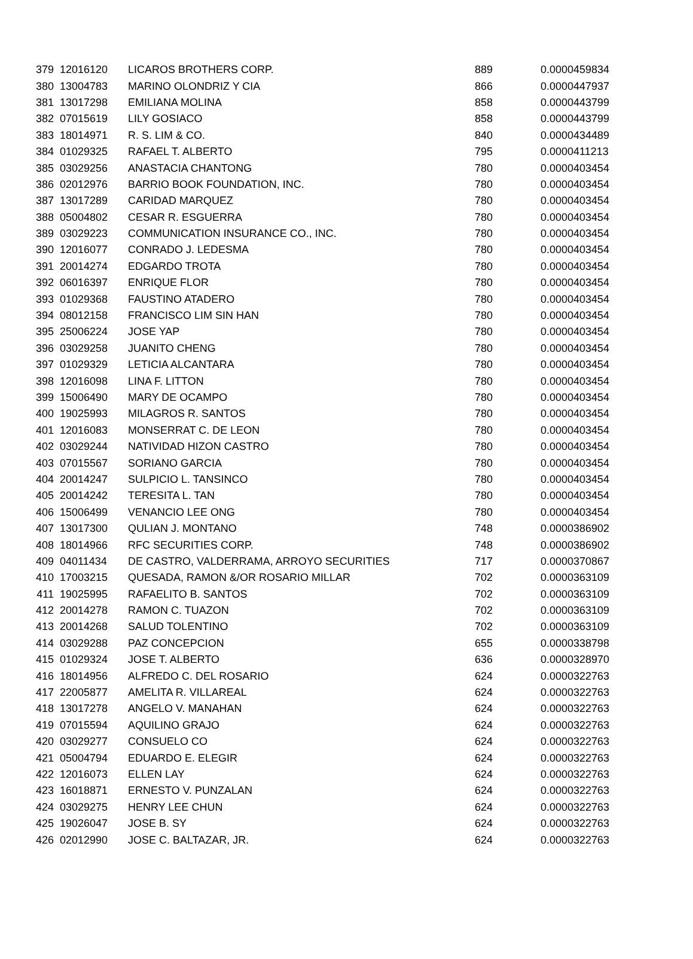| 379 | 12016120 | LICAROS BROTHERS CORP. | 889 | 0.0000459834 |
| 380 | 13004783 | MARINO OLONDRIZ Y CIA | 866 | 0.0000447937 |
| 381 | 13017298 | EMILIANA MOLINA | 858 | 0.0000443799 |
| 382 | 07015619 | LILY GOSIACO | 858 | 0.0000443799 |
| 383 | 18014971 | R. S. LIM & CO. | 840 | 0.0000434489 |
| 384 | 01029325 | RAFAEL T. ALBERTO | 795 | 0.0000411213 |
| 385 | 03029256 | ANASTACIA CHANTONG | 780 | 0.0000403454 |
| 386 | 02012976 | BARRIO BOOK FOUNDATION, INC. | 780 | 0.0000403454 |
| 387 | 13017289 | CARIDAD MARQUEZ | 780 | 0.0000403454 |
| 388 | 05004802 | CESAR R. ESGUERRA | 780 | 0.0000403454 |
| 389 | 03029223 | COMMUNICATION INSURANCE CO., INC. | 780 | 0.0000403454 |
| 390 | 12016077 | CONRADO J. LEDESMA | 780 | 0.0000403454 |
| 391 | 20014274 | EDGARDO TROTA | 780 | 0.0000403454 |
| 392 | 06016397 | ENRIQUE FLOR | 780 | 0.0000403454 |
| 393 | 01029368 | FAUSTINO ATADERO | 780 | 0.0000403454 |
| 394 | 08012158 | FRANCISCO LIM SIN HAN | 780 | 0.0000403454 |
| 395 | 25006224 | JOSE YAP | 780 | 0.0000403454 |
| 396 | 03029258 | JUANITO CHENG | 780 | 0.0000403454 |
| 397 | 01029329 | LETICIA ALCANTARA | 780 | 0.0000403454 |
| 398 | 12016098 | LINA F. LITTON | 780 | 0.0000403454 |
| 399 | 15006490 | MARY DE OCAMPO | 780 | 0.0000403454 |
| 400 | 19025993 | MILAGROS R. SANTOS | 780 | 0.0000403454 |
| 401 | 12016083 | MONSERRAT C. DE LEON | 780 | 0.0000403454 |
| 402 | 03029244 | NATIVIDAD HIZON CASTRO | 780 | 0.0000403454 |
| 403 | 07015567 | SORIANO GARCIA | 780 | 0.0000403454 |
| 404 | 20014247 | SULPICIO L. TANSINCO | 780 | 0.0000403454 |
| 405 | 20014242 | TERESITA L. TAN | 780 | 0.0000403454 |
| 406 | 15006499 | VENANCIO LEE ONG | 780 | 0.0000403454 |
| 407 | 13017300 | QULIAN J. MONTANO | 748 | 0.0000386902 |
| 408 | 18014966 | RFC SECURITIES CORP. | 748 | 0.0000386902 |
| 409 | 04011434 | DE CASTRO, VALDERRAMA, ARROYO SECURITIES | 717 | 0.0000370867 |
| 410 | 17003215 | QUESADA, RAMON &/OR ROSARIO MILLAR | 702 | 0.0000363109 |
| 411 | 19025995 | RAFAELITO B. SANTOS | 702 | 0.0000363109 |
| 412 | 20014278 | RAMON C. TUAZON | 702 | 0.0000363109 |
| 413 | 20014268 | SALUD TOLENTINO | 702 | 0.0000363109 |
| 414 | 03029288 | PAZ CONCEPCION | 655 | 0.0000338798 |
| 415 | 01029324 | JOSE T. ALBERTO | 636 | 0.0000328970 |
| 416 | 18014956 | ALFREDO C. DEL ROSARIO | 624 | 0.0000322763 |
| 417 | 22005877 | AMELITA R. VILLAREAL | 624 | 0.0000322763 |
| 418 | 13017278 | ANGELO V. MANAHAN | 624 | 0.0000322763 |
| 419 | 07015594 | AQUILINO GRAJO | 624 | 0.0000322763 |
| 420 | 03029277 | CONSUELO CO | 624 | 0.0000322763 |
| 421 | 05004794 | EDUARDO E. ELEGIR | 624 | 0.0000322763 |
| 422 | 12016073 | ELLEN LAY | 624 | 0.0000322763 |
| 423 | 16018871 | ERNESTO V. PUNZALAN | 624 | 0.0000322763 |
| 424 | 03029275 | HENRY LEE CHUN | 624 | 0.0000322763 |
| 425 | 19026047 | JOSE B. SY | 624 | 0.0000322763 |
| 426 | 02012990 | JOSE C. BALTAZAR, JR. | 624 | 0.0000322763 |